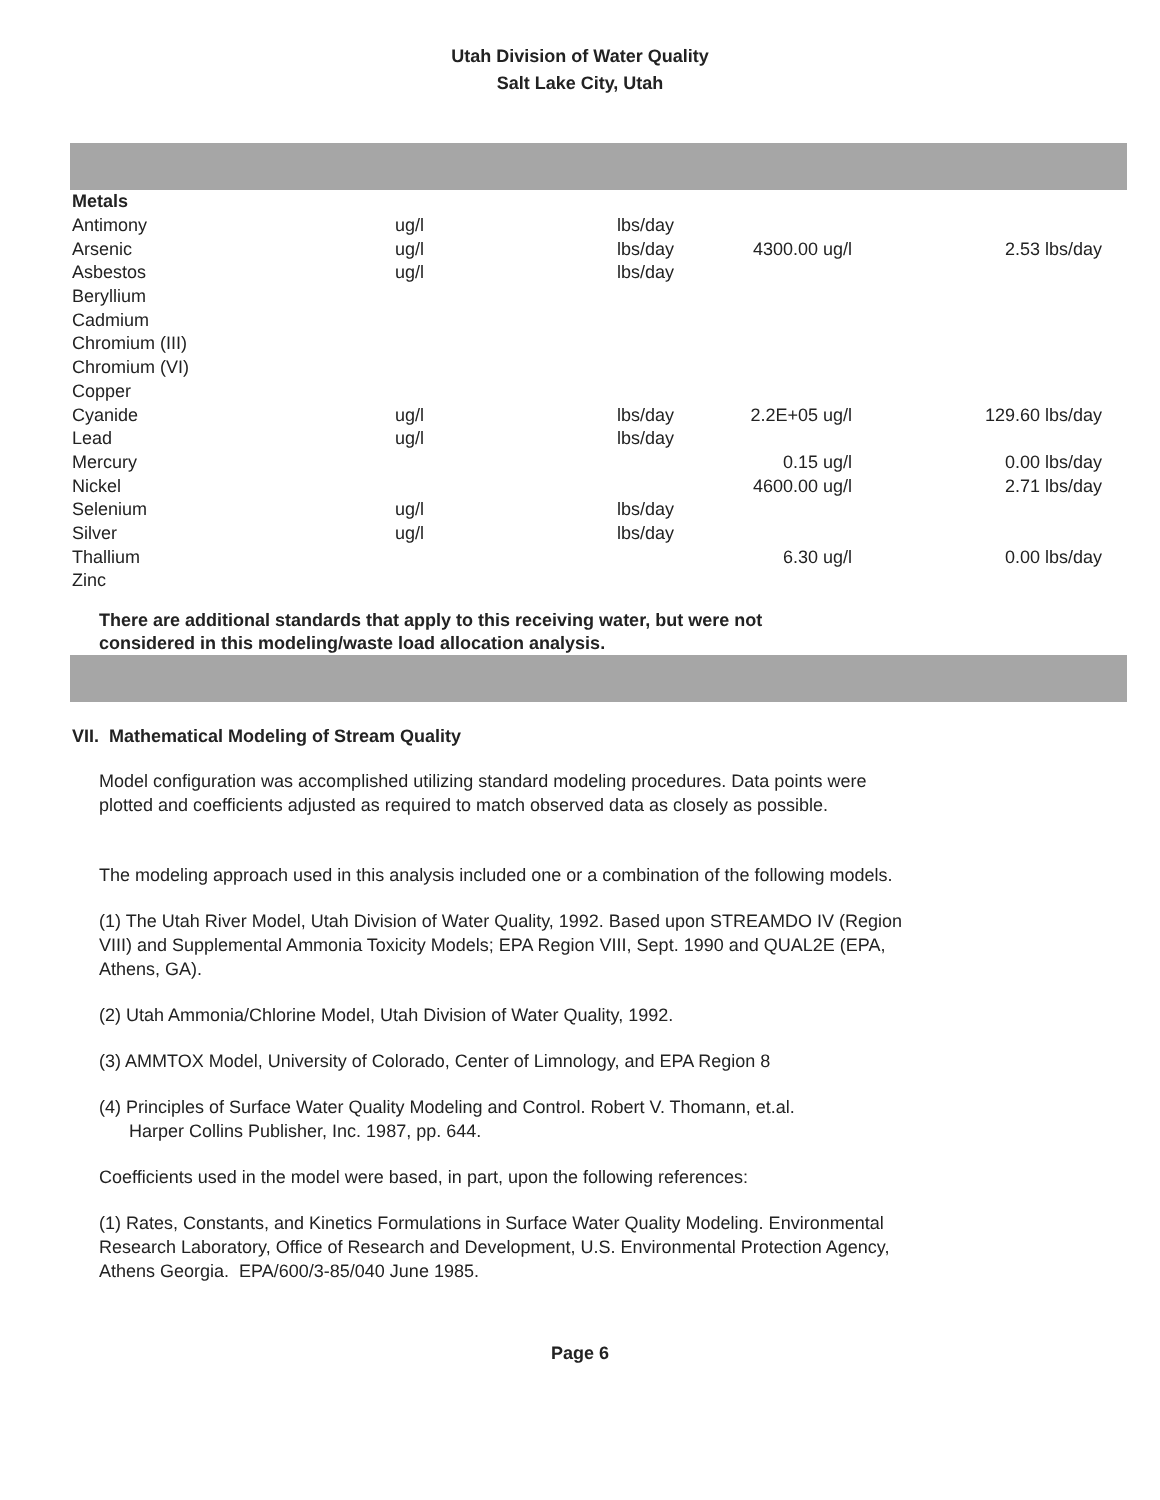Utah Division of Water Quality
Salt Lake City, Utah
| Metals | | | | |
| Antimony | ug/l | lbs/day | | |
| Arsenic | ug/l | lbs/day | 4300.00 ug/l | 2.53 lbs/day |
| Asbestos | ug/l | lbs/day | | |
| Beryllium | | | | |
| Cadmium | | | | |
| Chromium (III) | | | | |
| Chromium (VI) | | | | |
| Copper | | | | |
| Cyanide | ug/l | lbs/day | 2.2E+05 ug/l | 129.60 lbs/day |
| Lead | ug/l | lbs/day | | |
| Mercury | | | 0.15 ug/l | 0.00 lbs/day |
| Nickel | | | 4600.00 ug/l | 2.71 lbs/day |
| Selenium | ug/l | lbs/day | | |
| Silver | ug/l | lbs/day | | |
| Thallium | | | 6.30 ug/l | 0.00 lbs/day |
| Zinc | | | | |
There are additional standards that apply to this receiving water, but were not
considered in this modeling/waste load allocation analysis.
VII. Mathematical Modeling of Stream Quality
Model configuration was accomplished utilizing standard modeling procedures. Data points were plotted and coefficients adjusted as required to match observed data as closely as possible.
The modeling approach used in this analysis included one or a combination of the following models.
(1) The Utah River Model, Utah Division of Water Quality, 1992. Based upon STREAMDO IV (Region VIII) and Supplemental Ammonia Toxicity Models; EPA Region VIII, Sept. 1990 and QUAL2E (EPA, Athens, GA).
(2) Utah Ammonia/Chlorine Model, Utah Division of Water Quality, 1992.
(3) AMMTOX Model, University of Colorado, Center of Limnology, and EPA Region 8
(4) Principles of Surface Water Quality Modeling and Control. Robert V. Thomann, et.al.
Harper Collins Publisher, Inc. 1987, pp. 644.
Coefficients used in the model were based, in part, upon the following references:
(1) Rates, Constants, and Kinetics Formulations in Surface Water Quality Modeling. Environmental Research Laboratory, Office of Research and Development, U.S. Environmental Protection Agency, Athens Georgia. EPA/600/3-85/040 June 1985.
Page 6